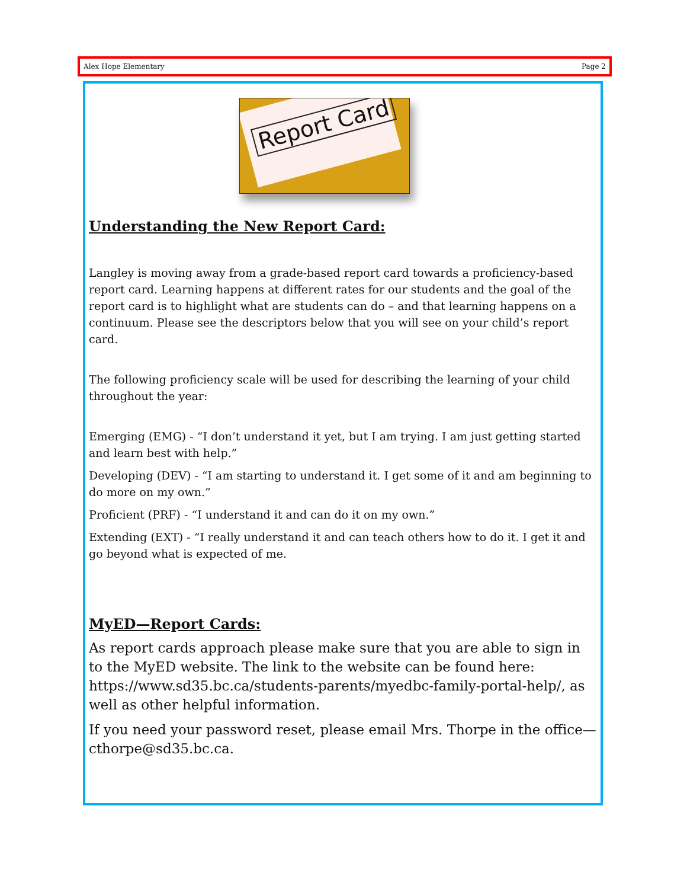Alex Hope Elementary Page 2
Report Card
Understanding the New Report Card:
Langley is moving away from a grade-based report card towards a proficiency-based report card. Learning happens at different rates for our students and the goal of the report card is to highlight what are students can do – and that learning happens on a continuum. Please see the descriptors below that you will see on your child’s report card.
The following proficiency scale will be used for describing the learning of your child throughout the year:
Emerging (EMG) - “I don’t understand it yet, but I am trying. I am just getting started and learn best with help.”
Developing (DEV) - “I am starting to understand it. I get some of it and am beginning to do more on my own.”
Proficient (PRF) - “I understand it and can do it on my own.”
Extending (EXT) - “I really understand it and can teach others how to do it. I get it and go beyond what is expected of me.
MyED—Report Cards:
As report cards approach please make sure that you are able to sign in to the MyED website. The link to the website can be found here: https://www.sd35.bc.ca/students-parents/myedbc-family-portal-help/, as well as other helpful information.
If you need your password reset, please email Mrs. Thorpe in the office—cthorpe@sd35.bc.ca.